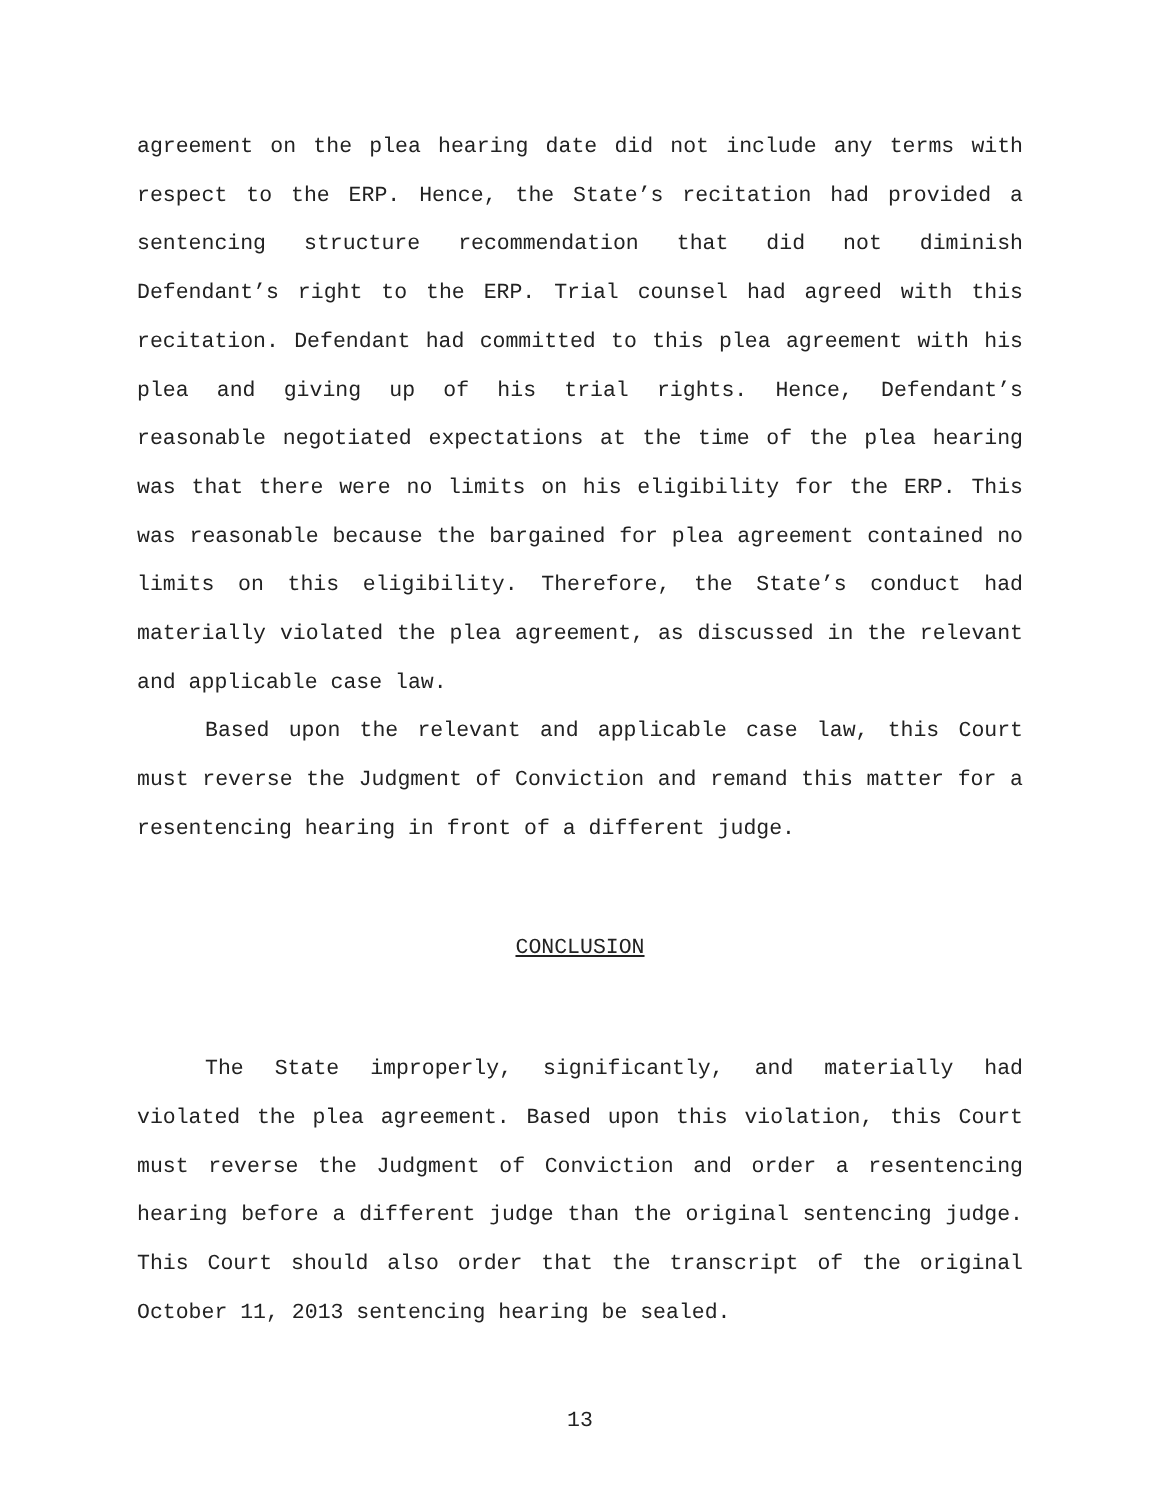agreement on the plea hearing date did not include any terms with respect to the ERP. Hence, the State’s recitation had provided a sentencing structure recommendation that did not diminish Defendant’s right to the ERP. Trial counsel had agreed with this recitation. Defendant had committed to this plea agreement with his plea and giving up of his trial rights. Hence, Defendant’s reasonable negotiated expectations at the time of the plea hearing was that there were no limits on his eligibility for the ERP. This was reasonable because the bargained for plea agreement contained no limits on this eligibility. Therefore, the State’s conduct had materially violated the plea agreement, as discussed in the relevant and applicable case law.
Based upon the relevant and applicable case law, this Court must reverse the Judgment of Conviction and remand this matter for a resentencing hearing in front of a different judge.
CONCLUSION
The State improperly, significantly, and materially had violated the plea agreement. Based upon this violation, this Court must reverse the Judgment of Conviction and order a resentencing hearing before a different judge than the original sentencing judge. This Court should also order that the transcript of the original October 11, 2013 sentencing hearing be sealed.
13